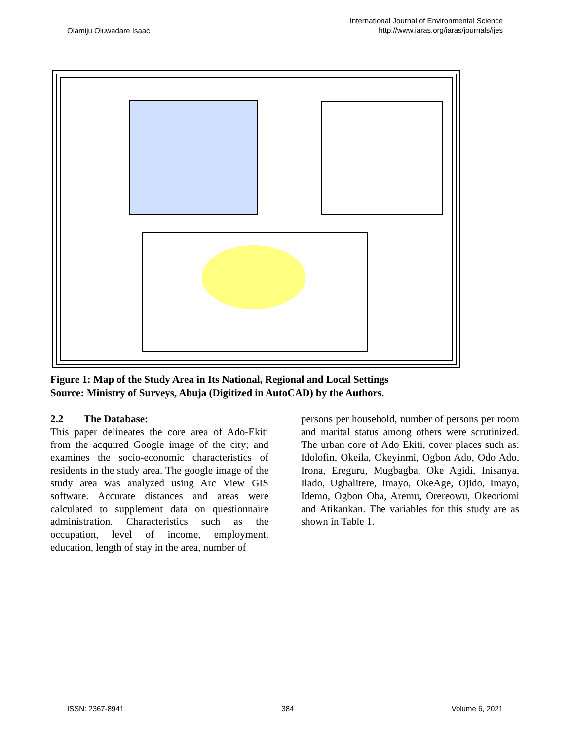Olamiju Oluwadare Isaac
International Journal of Environmental Science
http://www.iaras.org/iaras/journals/ijes
Figure 1: Map of the Study Area in Its National, Regional and Local Settings
Source: Ministry of Surveys, Abuja (Digitized in AutoCAD) by the Authors.
2.2 The Database:
This paper delineates the core area of Ado-Ekiti from the acquired Google image of the city; and examines the socio-economic characteristics of residents in the study area. The google image of the study area was analyzed using Arc View GIS software. Accurate distances and areas were calculated to supplement data on questionnaire administration. Characteristics such as the occupation, level of income, employment, education, length of stay in the area, number of
persons per household, number of persons per room and marital status among others were scrutinized. The urban core of Ado Ekiti, cover places such as: Idolofin, Okeila, Okeyinmi, Ogbon Ado, Odo Ado, Irona, Ereguru, Mugbagba, Oke Agidi, Inisanya, Ilado, Ugbalitere, Imayo, OkeAge, Ojido, Imayo, Idemo, Ogbon Oba, Aremu, Orereowu, Okeoriomi and Atikankan. The variables for this study are as shown in Table 1.
ISSN: 2367-8941 384 Volume 6, 2021